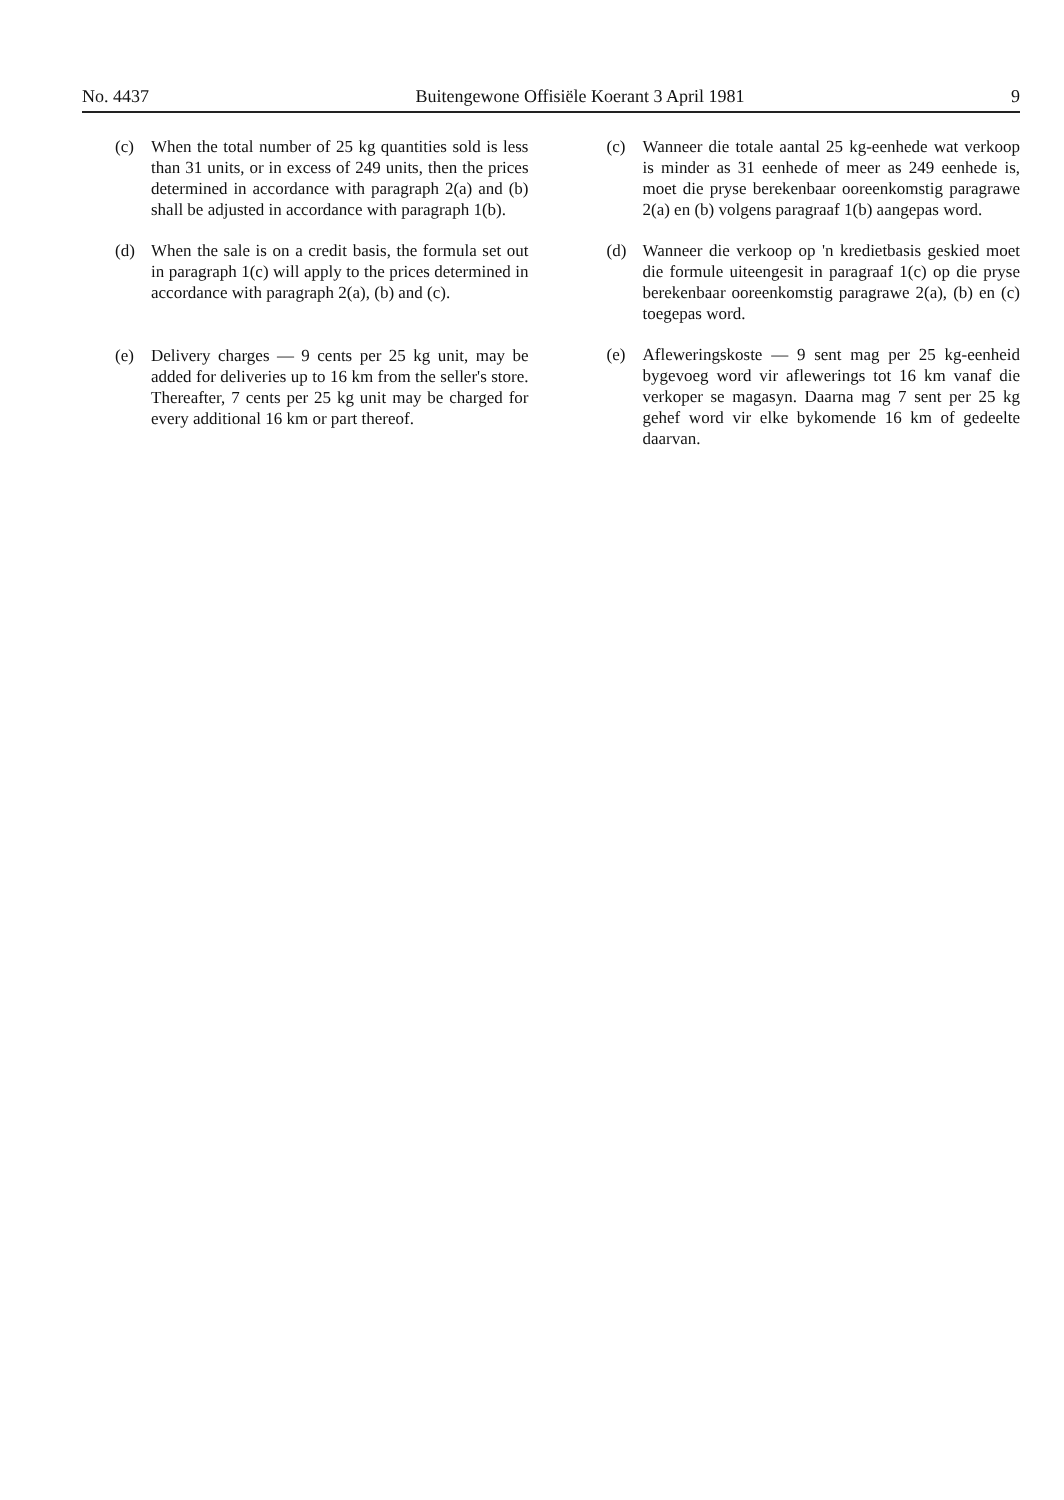No. 4437 Buitengewone Offisiële Koerant 3 April 1981 9
(c) When the total number of 25 kg quantities sold is less than 31 units, or in excess of 249 units, then the prices determined in accordance with paragraph 2(a) and (b) shall be adjusted in accordance with paragraph 1(b).
(d) When the sale is on a credit basis, the formula set out in paragraph 1(c) will apply to the prices determined in accordance with paragraph 2(a), (b) and (c).
(e) Delivery charges — 9 cents per 25 kg unit, may be added for deliveries up to 16 km from the seller's store. Thereafter, 7 cents per 25 kg unit may be charged for every additional 16 km or part thereof.
(c) Wanneer die totale aantal 25 kg-eenhede wat verkoop is minder as 31 eenhede of meer as 249 eenhede is, moet die pryse berekenbaar ooreenkomstig paragrawe 2(a) en (b) volgens paragraaf 1(b) aangepas word.
(d) Wanneer die verkoop op 'n kredietbasis geskied moet die formule uiteengesit in paragraaf 1(c) op die pryse berekenbaar ooreenkomstig paragrawe 2(a), (b) en (c) toegepas word.
(e) Afleweringskoste — 9 sent mag per 25 kg-eenheid bygevoeg word vir aflewerings tot 16 km vanaf die verkoper se magasyn. Daarna mag 7 sent per 25 kg gehef word vir elke bykomende 16 km of gedeelte daarvan.